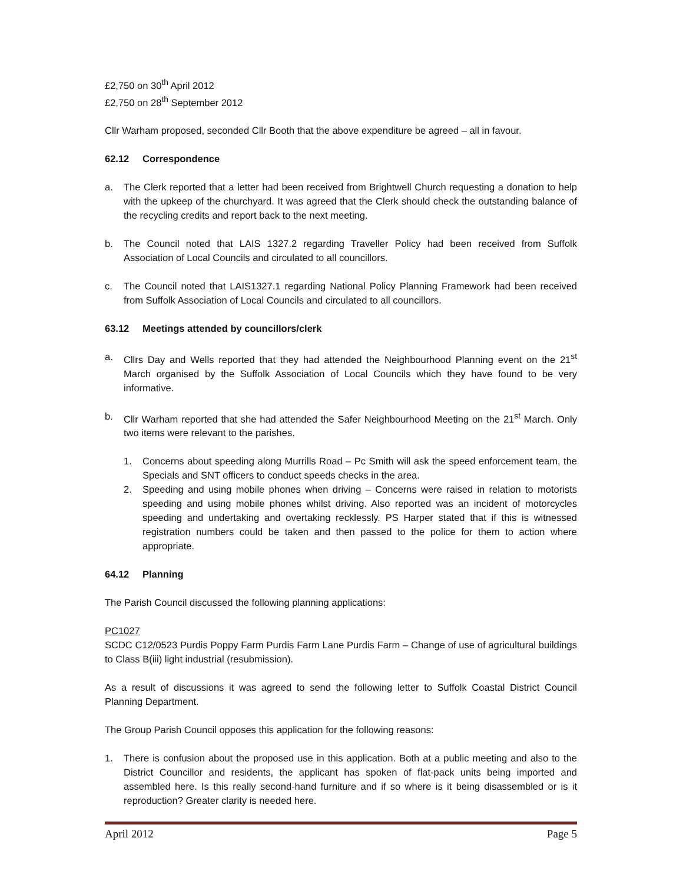£2,750 on 30<sup>th</sup> April 2012
£2,750 on 28<sup>th</sup> September 2012
Cllr Warham proposed, seconded Cllr Booth that the above expenditure be agreed – all in favour.
62.12 Correspondence
a. The Clerk reported that a letter had been received from Brightwell Church requesting a donation to help with the upkeep of the churchyard. It was agreed that the Clerk should check the outstanding balance of the recycling credits and report back to the next meeting.
b. The Council noted that LAIS 1327.2 regarding Traveller Policy had been received from Suffolk Association of Local Councils and circulated to all councillors.
c. The Council noted that LAIS1327.1 regarding National Policy Planning Framework had been received from Suffolk Association of Local Councils and circulated to all councillors.
63.12 Meetings attended by councillors/clerk
a. Cllrs Day and Wells reported that they had attended the Neighbourhood Planning event on the 21<sup>st</sup> March organised by the Suffolk Association of Local Councils which they have found to be very informative.
b. Cllr Warham reported that she had attended the Safer Neighbourhood Meeting on the 21<sup>st</sup> March. Only two items were relevant to the parishes.
1. Concerns about speeding along Murrills Road – Pc Smith will ask the speed enforcement team, the Specials and SNT officers to conduct speeds checks in the area.
2. Speeding and using mobile phones when driving – Concerns were raised in relation to motorists speeding and using mobile phones whilst driving. Also reported was an incident of motorcycles speeding and undertaking and overtaking recklessly. PS Harper stated that if this is witnessed registration numbers could be taken and then passed to the police for them to action where appropriate.
64.12 Planning
The Parish Council discussed the following planning applications:
PC1027
SCDC C12/0523 Purdis Poppy Farm Purdis Farm Lane Purdis Farm – Change of use of agricultural buildings to Class B(iii) light industrial (resubmission).
As a result of discussions it was agreed to send the following letter to Suffolk Coastal District Council Planning Department.
The Group Parish Council opposes this application for the following reasons:
1. There is confusion about the proposed use in this application. Both at a public meeting and also to the District Councillor and residents, the applicant has spoken of flat-pack units being imported and assembled here. Is this really second-hand furniture and if so where is it being disassembled or is it reproduction? Greater clarity is needed here.
April 2012 Page 5